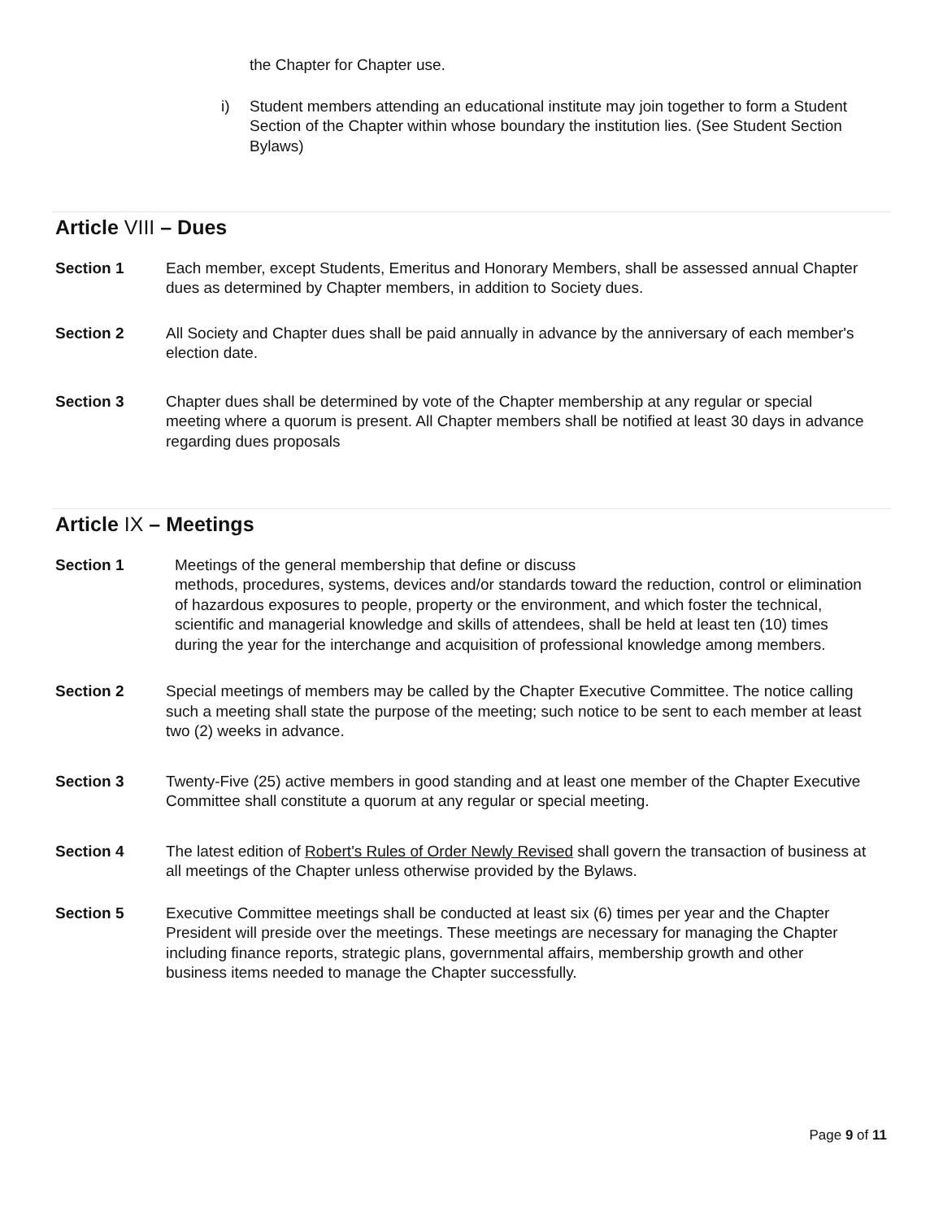the Chapter for Chapter use.
i) Student members attending an educational institute may join together to form a Student Section of the Chapter within whose boundary the institution lies. (See Student Section Bylaws)
Article VIII – Dues
Section 1 Each member, except Students, Emeritus and Honorary Members, shall be assessed annual Chapter dues as determined by Chapter members, in addition to Society dues.
Section 2 All Society and Chapter dues shall be paid annually in advance by the anniversary of each member's election date.
Section 3 Chapter dues shall be determined by vote of the Chapter membership at any regular or special meeting where a quorum is present. All Chapter members shall be notified at least 30 days in advance regarding dues proposals
Article IX – Meetings
Section 1 Meetings of the general membership that define or discuss
methods, procedures, systems, devices and/or standards toward the reduction, control or elimination of hazardous exposures to people, property or the environment, and which foster the technical, scientific and managerial knowledge and skills of attendees, shall be held at least ten (10) times during the year for the interchange and acquisition of professional knowledge among members.
Section 2 Special meetings of members may be called by the Chapter Executive Committee. The notice calling such a meeting shall state the purpose of the meeting; such notice to be sent to each member at least two (2) weeks in advance.
Section 3 Twenty-Five (25) active members in good standing and at least one member of the Chapter Executive Committee shall constitute a quorum at any regular or special meeting.
Section 4 The latest edition of Robert's Rules of Order Newly Revised shall govern the transaction of business at all meetings of the Chapter unless otherwise provided by the Bylaws.
Section 5 Executive Committee meetings shall be conducted at least six (6) times per year and the Chapter President will preside over the meetings. These meetings are necessary for managing the Chapter including finance reports, strategic plans, governmental affairs, membership growth and other business items needed to manage the Chapter successfully.
Page 9 of 11